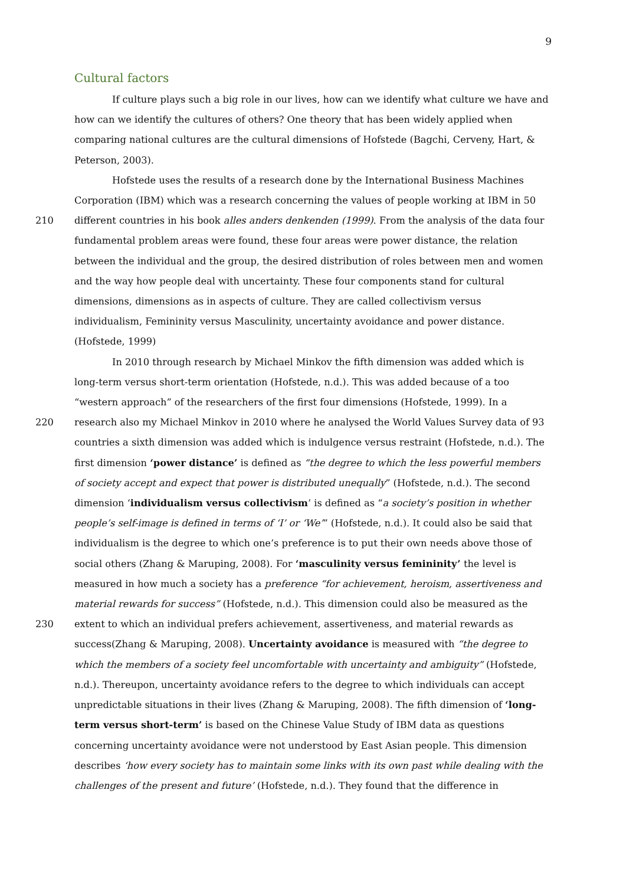9
Cultural factors
If culture plays such a big role in our lives, how can we identify what culture we have and how can we identify the cultures of others? One theory that has been widely applied when comparing national cultures are the cultural dimensions of Hofstede (Bagchi, Cerveny, Hart, & Peterson, 2003).
Hofstede uses the results of a research done by the International Business Machines Corporation (IBM) which was a research concerning the values of people working at IBM in 50
210 different countries in his book alles anders denkenden (1999). From the analysis of the data four fundamental problem areas were found, these four areas were power distance, the relation between the individual and the group, the desired distribution of roles between men and women and the way how people deal with uncertainty. These four components stand for cultural dimensions, dimensions as in aspects of culture. They are called collectivism versus individualism, Femininity versus Masculinity, uncertainty avoidance and power distance. (Hofstede, 1999)
In 2010 through research by Michael Minkov the fifth dimension was added which is long-term versus short-term orientation (Hofstede, n.d.). This was added because of a too “western approach” of the researchers of the first four dimensions (Hofstede, 1999). In a
220 research also my Michael Minkov in 2010 where he analysed the World Values Survey data of 93 countries a sixth dimension was added which is indulgence versus restraint (Hofstede, n.d.). The first dimension ‘power distance’ is defined as “the degree to which the less powerful members of society accept and expect that power is distributed unequally” (Hofstede, n.d.). The second dimension ‘individualism versus collectivism’ is defined as “a society’s position in whether people’s self-image is defined in terms of ‘I’ or ‘We’” (Hofstede, n.d.). It could also be said that individualism is the degree to which one’s preference is to put their own needs above those of social others (Zhang & Maruping, 2008). For ‘masculinity versus femininity’ the level is measured in how much a society has a preference “for achievement, heroism, assertiveness and material rewards for success” (Hofstede, n.d.). This dimension could also be measured as the
230 extent to which an individual prefers achievement, assertiveness, and material rewards as success(Zhang & Maruping, 2008). Uncertainty avoidance is measured with “the degree to which the members of a society feel uncomfortable with uncertainty and ambiguity” (Hofstede, n.d.). Thereupon, uncertainty avoidance refers to the degree to which individuals can accept unpredictable situations in their lives (Zhang & Maruping, 2008). The fifth dimension of ‘long-term versus short-term’ is based on the Chinese Value Study of IBM data as questions concerning uncertainty avoidance were not understood by East Asian people. This dimension describes ‘how every society has to maintain some links with its own past while dealing with the challenges of the present and future’ (Hofstede, n.d.). They found that the difference in